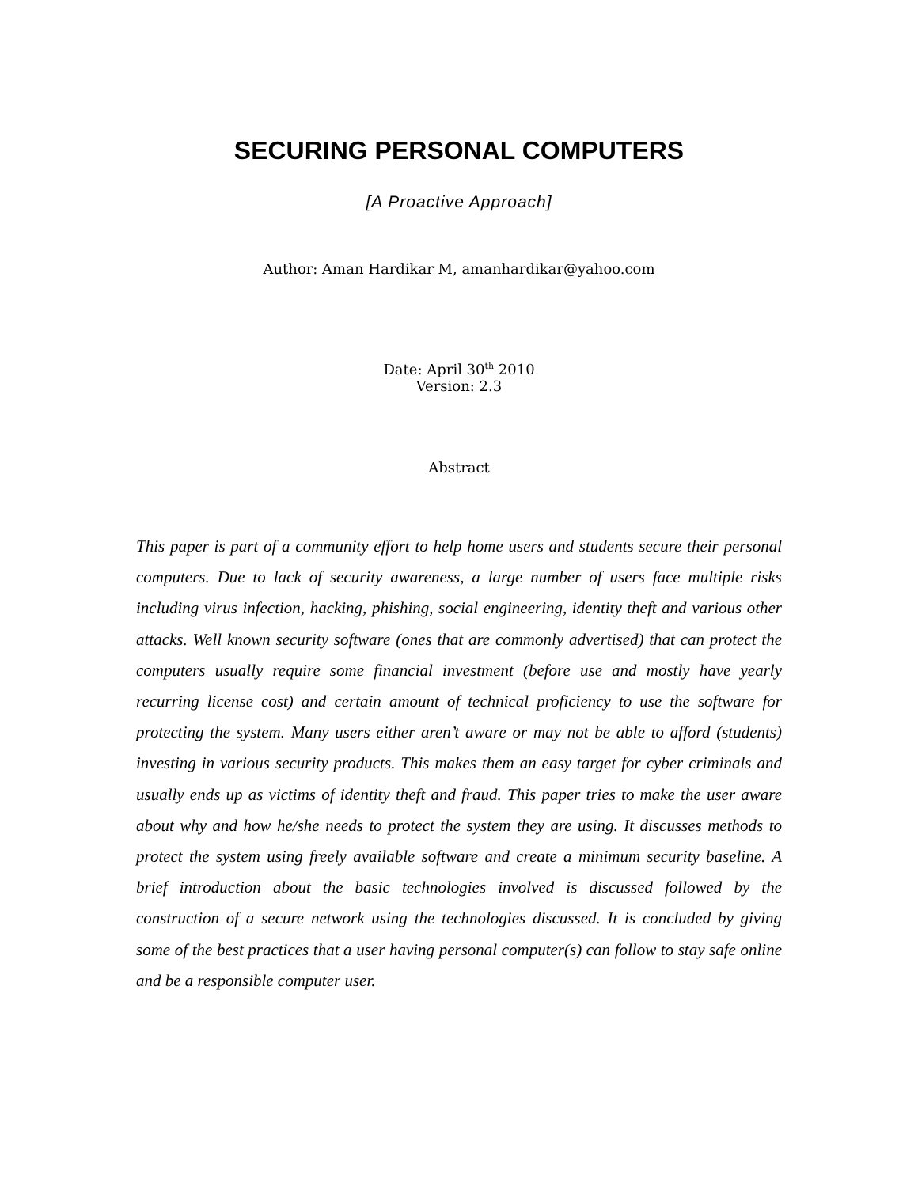SECURING PERSONAL COMPUTERS
[A Proactive Approach]
Author: Aman Hardikar M, amanhardikar@yahoo.com
Date: April 30<sup>th</sup> 2010
Version: 2.3
Abstract
This paper is part of a community effort to help home users and students secure their personal computers. Due to lack of security awareness, a large number of users face multiple risks including virus infection, hacking, phishing, social engineering, identity theft and various other attacks. Well known security software (ones that are commonly advertised) that can protect the computers usually require some financial investment (before use and mostly have yearly recurring license cost) and certain amount of technical proficiency to use the software for protecting the system. Many users either aren’t aware or may not be able to afford (students) investing in various security products. This makes them an easy target for cyber criminals and usually ends up as victims of identity theft and fraud. This paper tries to make the user aware about why and how he/she needs to protect the system they are using. It discusses methods to protect the system using freely available software and create a minimum security baseline. A brief introduction about the basic technologies involved is discussed followed by the construction of a secure network using the technologies discussed. It is concluded by giving some of the best practices that a user having personal computer(s) can follow to stay safe online and be a responsible computer user.